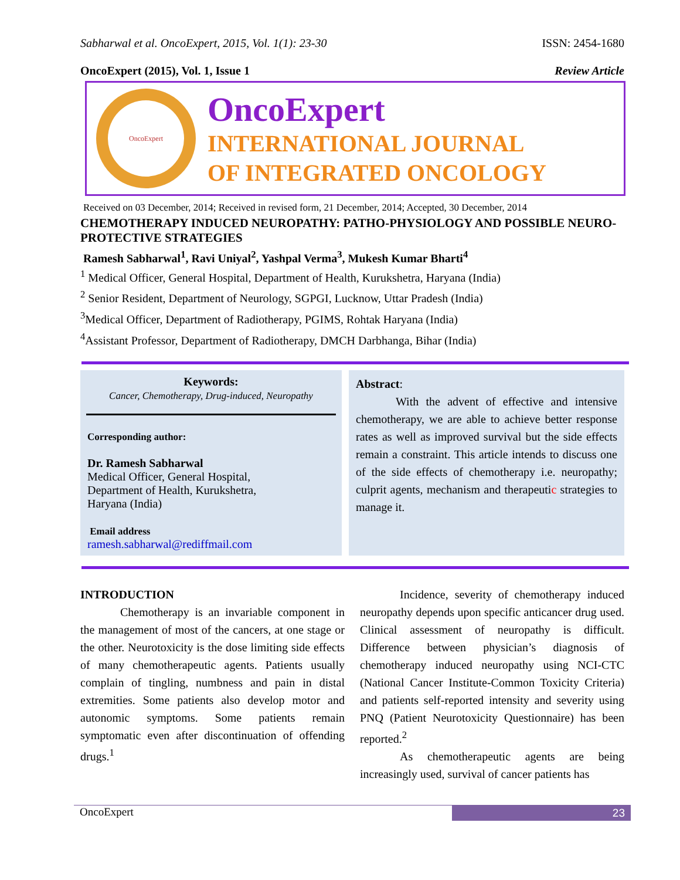Sabharwal et al. OncoExpert, 2015, Vol. 1(1): 23-30 ISSN: 2454-1680
OncoExpert (2015), Vol. 1, Issue 1 Review Article
OncoExpert
OncoExpert
INTERNATIONAL JOURNAL
OF INTEGRATED ONCOLOGY
Received on 03 December, 2014; Received in revised form, 21 December, 2014; Accepted, 30 December, 2014
CHEMOTHERAPY INDUCED NEUROPATHY: PATHO-PHYSIOLOGY AND POSSIBLE NEURO-PROTECTIVE STRATEGIES
Ramesh Sabharwal<sup>1</sup>, Ravi Uniyal<sup>2</sup>, Yashpal Verma<sup>3</sup>, Mukesh Kumar Bharti<sup>4</sup>
<sup>1</sup> Medical Officer, General Hospital, Department of Health, Kurukshetra, Haryana (India)
<sup>2</sup> Senior Resident, Department of Neurology, SGPGI, Lucknow, Uttar Pradesh (India)
<sup>3</sup> Medical Officer, Department of Radiotherapy, PGIMS, Rohtak Haryana (India)
<sup>4</sup> Assistant Professor, Department of Radiotherapy, DMCH Darbhanga, Bihar (India)
Keywords:
Cancer, Chemotherapy, Drug-induced, Neuropathy
Corresponding author:
Dr. Ramesh Sabharwal
Medical Officer, General Hospital,
Department of Health, Kurukshetra,
Haryana (India)
Email address
ramesh.sabharwal@rediffmail.com
Abstract:
With the advent of effective and intensive chemotherapy, we are able to achieve better response rates as well as improved survival but the side effects remain a constraint. This article intends to discuss one of the side effects of chemotherapy i.e. neuropathy; culprit agents, mechanism and therapeutic strategies to manage it.
INTRODUCTION
Chemotherapy is an invariable component in the management of most of the cancers, at one stage or the other. Neurotoxicity is the dose limiting side effects of many chemotherapeutic agents. Patients usually complain of tingling, numbness and pain in distal extremities. Some patients also develop motor and autonomic symptoms. Some patients remain symptomatic even after discontinuation of offending drugs.<sup>1</sup>
Incidence, severity of chemotherapy induced neuropathy depends upon specific anticancer drug used. Clinical assessment of neuropathy is difficult. Difference between physician’s diagnosis of chemotherapy induced neuropathy using NCI-CTC (National Cancer Institute-Common Toxicity Criteria) and patients self-reported intensity and severity using PNQ (Patient Neurotoxicity Questionnaire) has been reported.<sup>2</sup>
As chemotherapeutic agents are being increasingly used, survival of cancer patients has
OncoExpert 23